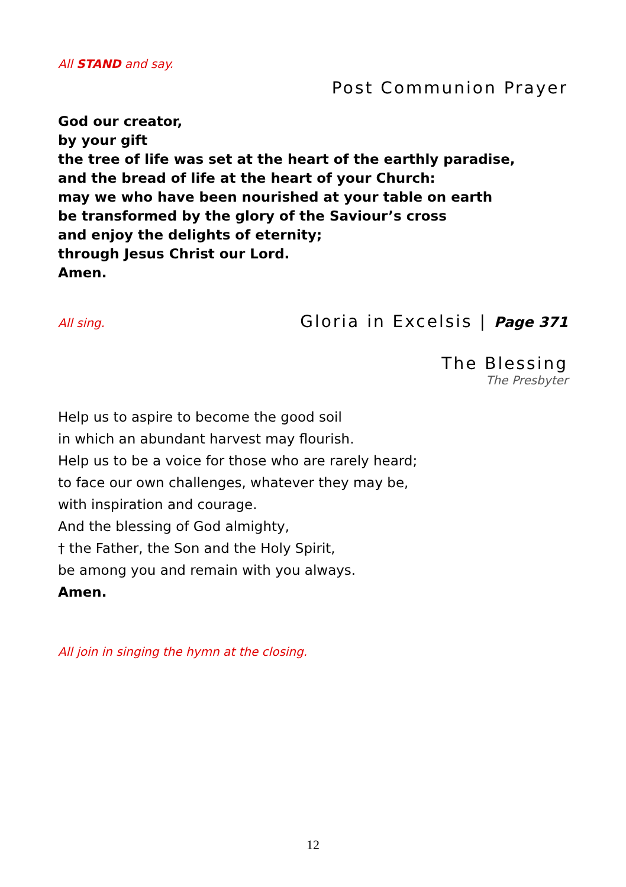All STAND and say.
Post Communion Prayer
God our creator,
by your gift
the tree of life was set at the heart of the earthly paradise,
and the bread of life at the heart of your Church:
may we who have been nourished at your table on earth
be transformed by the glory of the Saviour’s cross
and enjoy the delights of eternity;
through Jesus Christ our Lord.
Amen.
All sing. Gloria in Excelsis | Page 371
The Blessing
The Presbyter
Help us to aspire to become the good soil
in which an abundant harvest may flourish.
Help us to be a voice for those who are rarely heard;
to face our own challenges, whatever they may be,
with inspiration and courage.
And the blessing of God almighty,
† the Father, the Son and the Holy Spirit,
be among you and remain with you always.
Amen.
All join in singing the hymn at the closing.
12